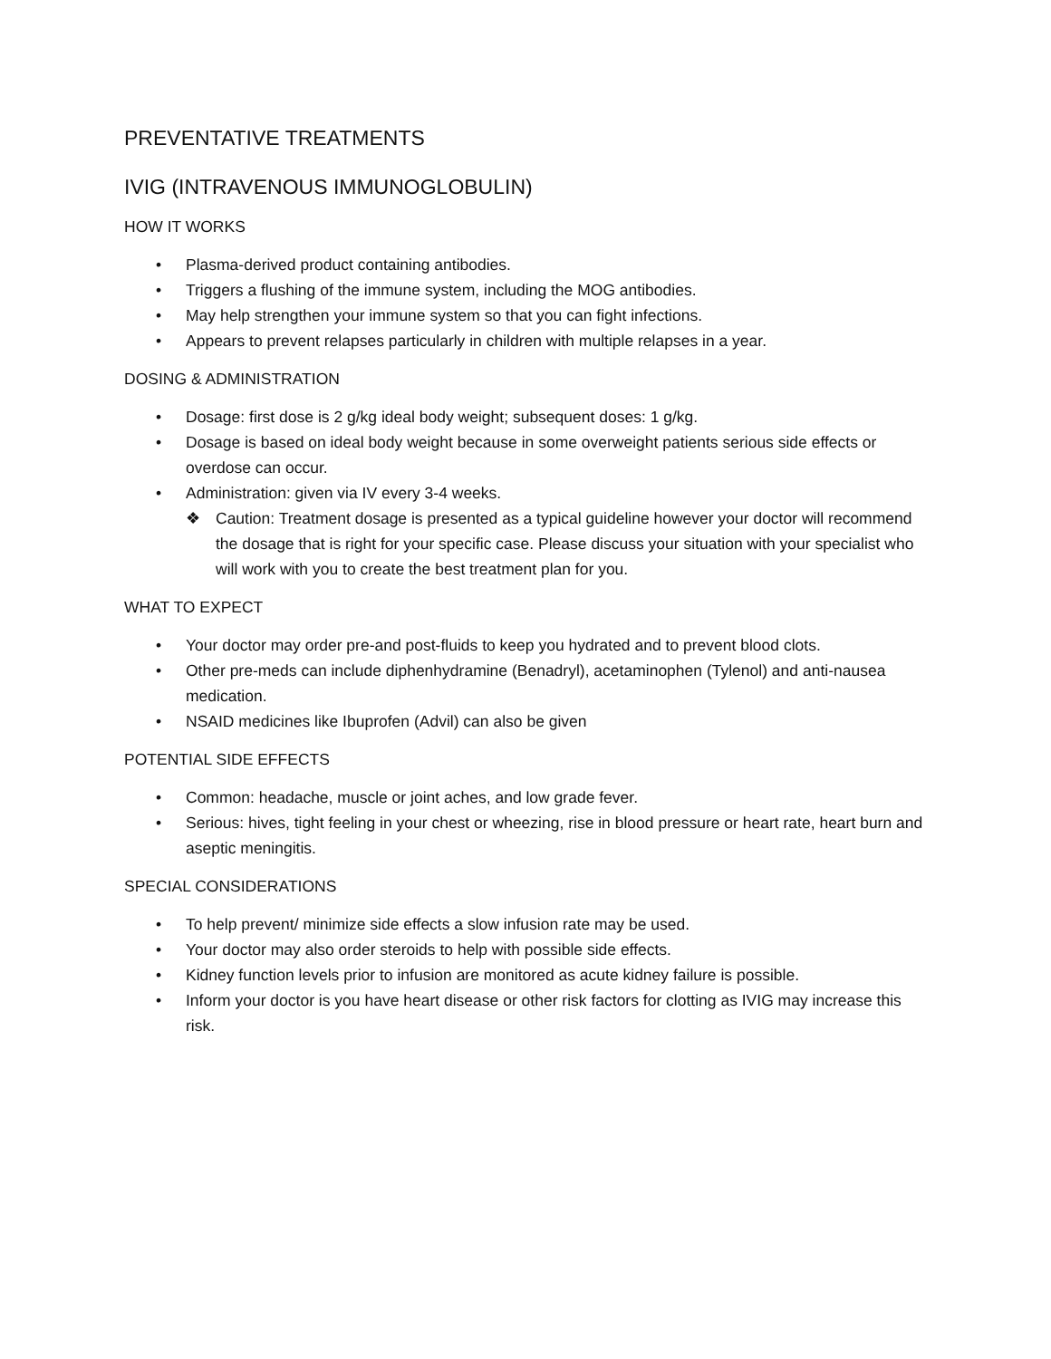PREVENTATIVE TREATMENTS
IVIG (INTRAVENOUS IMMUNOGLOBULIN)
HOW IT WORKS
• Plasma-derived product containing antibodies.
• Triggers a flushing of the immune system, including the MOG antibodies.
• May help strengthen your immune system so that you can fight infections.
• Appears to prevent relapses particularly in children with multiple relapses in a year.
DOSING & ADMINISTRATION
• Dosage: first dose is 2 g/kg ideal body weight; subsequent doses: 1 g/kg.
• Dosage is based on ideal body weight because in some overweight patients serious side effects or overdose can occur.
• Administration: given via IV every 3-4 weeks.
❖ Caution: Treatment dosage is presented as a typical guideline however your doctor will recommend the dosage that is right for your specific case. Please discuss your situation with your specialist who will work with you to create the best treatment plan for you.
WHAT TO EXPECT
• Your doctor may order pre-and post-fluids to keep you hydrated and to prevent blood clots.
• Other pre-meds can include diphenhydramine (Benadryl), acetaminophen (Tylenol) and anti-nausea medication.
• NSAID medicines like Ibuprofen (Advil) can also be given
POTENTIAL SIDE EFFECTS
• Common: headache, muscle or joint aches, and low grade fever.
• Serious: hives, tight feeling in your chest or wheezing, rise in blood pressure or heart rate, heart burn and aseptic meningitis.
SPECIAL CONSIDERATIONS
• To help prevent/ minimize side effects a slow infusion rate may be used.
• Your doctor may also order steroids to help with possible side effects.
• Kidney function levels prior to infusion are monitored as acute kidney failure is possible.
• Inform your doctor is you have heart disease or other risk factors for clotting as IVIG may increase this risk.